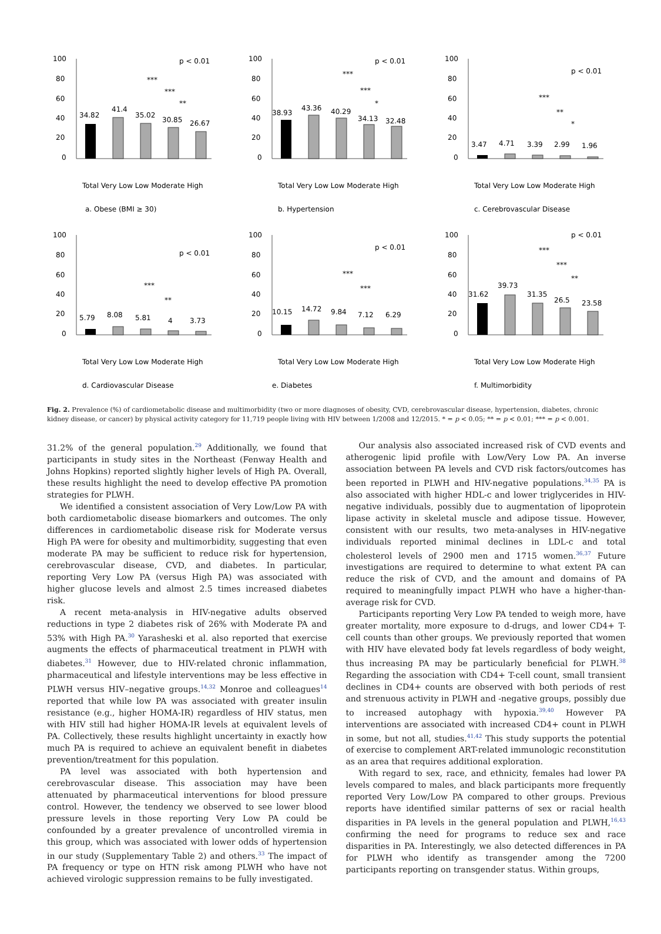100
80
60
40
20
0
p < 0.01
34.82
41.4
35.02
30.85
26.67
***
***
**
Total Very Low Low Moderate High
a. Obese (BMI ≥ 30)
100
80
60
40
20
0
p < 0.01
38.93
43.36
40.29
34.13
32.48
***
***
*
Total Very Low Low Moderate High
b. Hypertension
100
80
60
40
20
0
p < 0.01
3.47
4.71
3.39
2.99
1.96
***
**
*
Total Very Low Low Moderate High
c. Cerebrovascular Disease
100
80
60
40
20
0
p < 0.01
5.79
8.08
5.81
4
3.73
***
**
Total Very Low Low Moderate High
d. Cardiovascular Disease
100
80
60
40
20
0
p < 0.01
10.15
14.72
9.84
7.12
6.29
***
***
Total Very Low Low Moderate High
e. Diabetes
100
80
60
40
20
0
p < 0.01
31.62
39.73
31.35
26.5
23.58
***
***
**
Total Very Low Low Moderate High
f. Multimorbidity
Fig. 2. Prevalence (%) of cardiometabolic disease and multimorbidity (two or more diagnoses of obesity, CVD, cerebrovascular disease, hypertension, diabetes, chronic kidney disease, or cancer) by physical activity category for 11,719 people living with HIV between 1/2008 and 12/2015. * = p < 0.05; ** = p < 0.01; *** = p < 0.001.
31.2% of the general population.<sup>29</sup> Additionally, we found that participants in study sites in the Northeast (Fenway Health and Johns Hopkins) reported slightly higher levels of High PA. Overall, these results highlight the need to develop effective PA promotion strategies for PLWH.
We identified a consistent association of Very Low/Low PA with both cardiometabolic disease biomarkers and outcomes. The only differences in cardiometabolic disease risk for Moderate versus High PA were for obesity and multimorbidity, suggesting that even moderate PA may be sufficient to reduce risk for hypertension, cerebrovascular disease, CVD, and diabetes. In particular, reporting Very Low PA (versus High PA) was associated with higher glucose levels and almost 2.5 times increased diabetes risk.
A recent meta-analysis in HIV-negative adults observed reductions in type 2 diabetes risk of 26% with Moderate PA and 53% with High PA.<sup>30</sup> Yarasheski et al. also reported that exercise augments the effects of pharmaceutical treatment in PLWH with diabetes.<sup>31</sup> However, due to HIV-related chronic inflammation, pharmaceutical and lifestyle interventions may be less effective in PLWH versus HIV–negative groups.<sup>14,32</sup> Monroe and colleagues<sup>14</sup> reported that while low PA was associated with greater insulin resistance (e.g., higher HOMA-IR) regardless of HIV status, men with HIV still had higher HOMA-IR levels at equivalent levels of PA. Collectively, these results highlight uncertainty in exactly how much PA is required to achieve an equivalent benefit in diabetes prevention/treatment for this population.
PA level was associated with both hypertension and cerebrovascular disease. This association may have been attenuated by pharmaceutical interventions for blood pressure control. However, the tendency we observed to see lower blood pressure levels in those reporting Very Low PA could be confounded by a greater prevalence of uncontrolled viremia in this group, which was associated with lower odds of hypertension in our study (Supplementary Table 2) and others.<sup>33</sup> The impact of PA frequency or type on HTN risk among PLWH who have not achieved virologic suppression remains to be fully investigated.
Our analysis also associated increased risk of CVD events and atherogenic lipid profile with Low/Very Low PA. An inverse association between PA levels and CVD risk factors/outcomes has been reported in PLWH and HIV-negative populations.<sup>34,35</sup> PA is also associated with higher HDL-c and lower triglycerides in HIV-negative individuals, possibly due to augmentation of lipoprotein lipase activity in skeletal muscle and adipose tissue. However, consistent with our results, two meta-analyses in HIV-negative individuals reported minimal declines in LDL-c and total cholesterol levels of 2900 men and 1715 women.<sup>36,37</sup> Future investigations are required to determine to what extent PA can reduce the risk of CVD, and the amount and domains of PA required to meaningfully impact PLWH who have a higher-than-average risk for CVD.
Participants reporting Very Low PA tended to weigh more, have greater mortality, more exposure to d-drugs, and lower CD4+ T-cell counts than other groups. We previously reported that women with HIV have elevated body fat levels regardless of body weight, thus increasing PA may be particularly beneficial for PLWH.<sup>38</sup> Regarding the association with CD4+ T-cell count, small transient declines in CD4+ counts are observed with both periods of rest and strenuous activity in PLWH and -negative groups, possibly due to increased autophagy with hypoxia.<sup>39,40</sup> However PA interventions are associated with increased CD4+ count in PLWH in some, but not all, studies.<sup>41,42</sup> This study supports the potential of exercise to complement ART-related immunologic reconstitution as an area that requires additional exploration.
With regard to sex, race, and ethnicity, females had lower PA levels compared to males, and black participants more frequently reported Very Low/Low PA compared to other groups. Previous reports have identified similar patterns of sex or racial health disparities in PA levels in the general population and PLWH,<sup>16,43</sup> confirming the need for programs to reduce sex and race disparities in PA. Interestingly, we also detected differences in PA for PLWH who identify as transgender among the 7200 participants reporting on transgender status. Within groups,